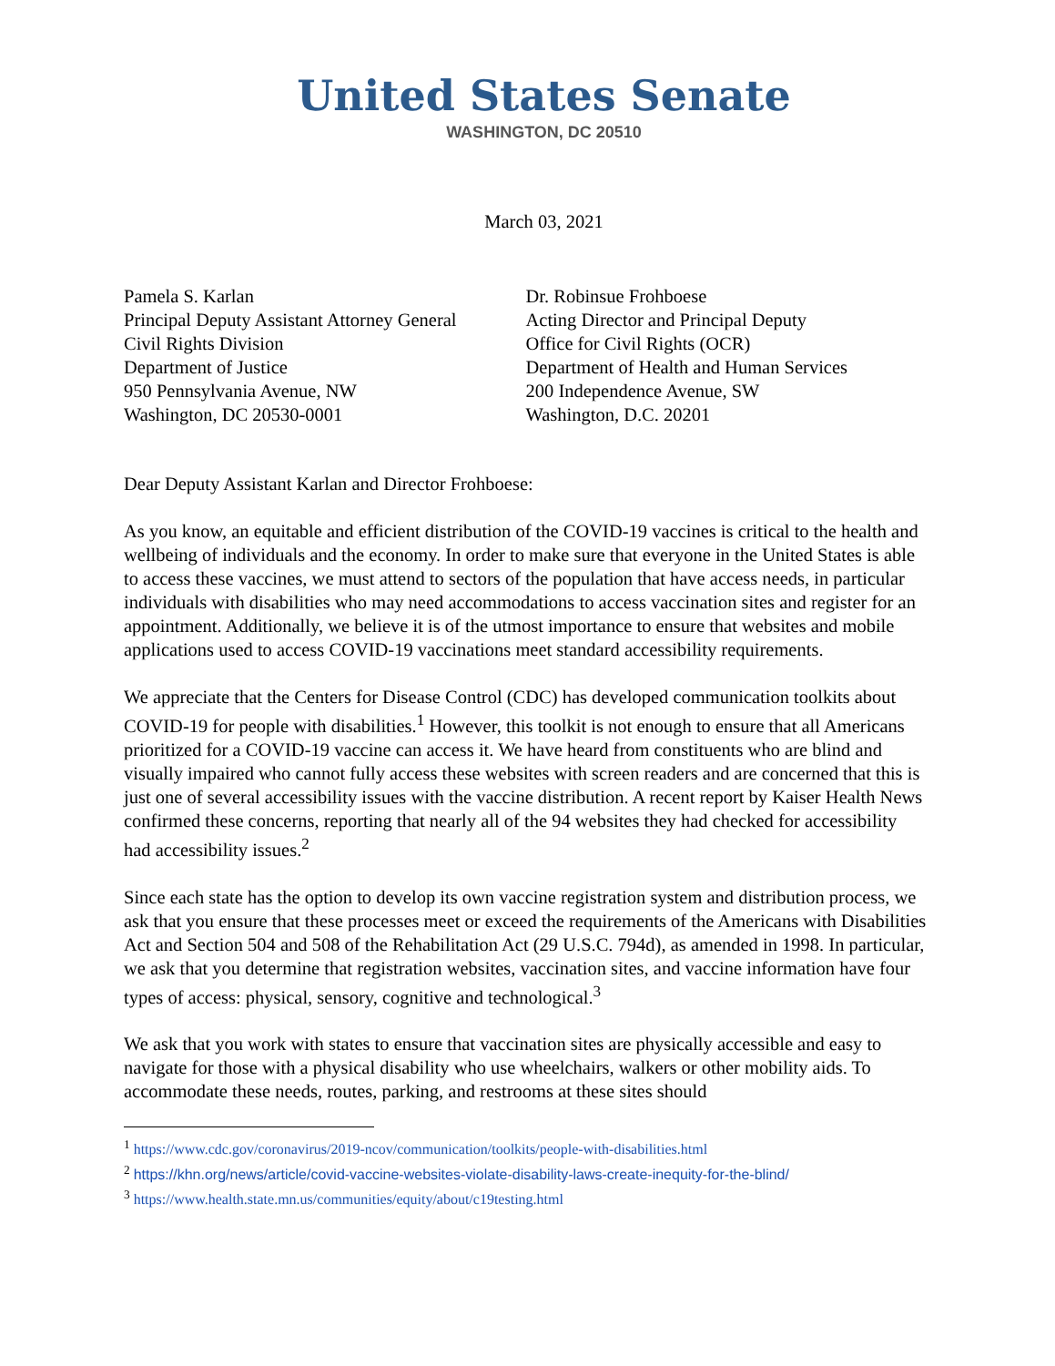United States Senate
WASHINGTON, DC 20510
March 03, 2021
Pamela S. Karlan
Principal Deputy Assistant Attorney General
Civil Rights Division
Department of Justice
950 Pennsylvania Avenue, NW
Washington, DC 20530-0001
Dr. Robinsue Frohboese
Acting Director and Principal Deputy
Office for Civil Rights (OCR)
Department of Health and Human Services
200 Independence Avenue, SW
Washington, D.C. 20201
Dear Deputy Assistant Karlan and Director Frohboese:
As you know, an equitable and efficient distribution of the COVID-19 vaccines is critical to the health and wellbeing of individuals and the economy. In order to make sure that everyone in the United States is able to access these vaccines, we must attend to sectors of the population that have access needs, in particular individuals with disabilities who may need accommodations to access vaccination sites and register for an appointment. Additionally, we believe it is of the utmost importance to ensure that websites and mobile applications used to access COVID-19 vaccinations meet standard accessibility requirements.
We appreciate that the Centers for Disease Control (CDC) has developed communication toolkits about COVID-19 for people with disabilities.<sup>1</sup> However, this toolkit is not enough to ensure that all Americans prioritized for a COVID-19 vaccine can access it. We have heard from constituents who are blind and visually impaired who cannot fully access these websites with screen readers and are concerned that this is just one of several accessibility issues with the vaccine distribution. A recent report by Kaiser Health News confirmed these concerns, reporting that nearly all of the 94 websites they had checked for accessibility had accessibility issues.<sup>2</sup>
Since each state has the option to develop its own vaccine registration system and distribution process, we ask that you ensure that these processes meet or exceed the requirements of the Americans with Disabilities Act and Section 504 and 508 of the Rehabilitation Act (29 U.S.C. 794d), as amended in 1998. In particular, we ask that you determine that registration websites, vaccination sites, and vaccine information have four types of access: physical, sensory, cognitive and technological.<sup>3</sup>
We ask that you work with states to ensure that vaccination sites are physically accessible and easy to navigate for those with a physical disability who use wheelchairs, walkers or other mobility aids. To accommodate these needs, routes, parking, and restrooms at these sites should
<sup>1</sup> https://www.cdc.gov/coronavirus/2019-ncov/communication/toolkits/people-with-disabilities.html
<sup>2</sup> https://khn.org/news/article/covid-vaccine-websites-violate-disability-laws-create-inequity-for-the-blind/
<sup>3</sup> https://www.health.state.mn.us/communities/equity/about/c19testing.html